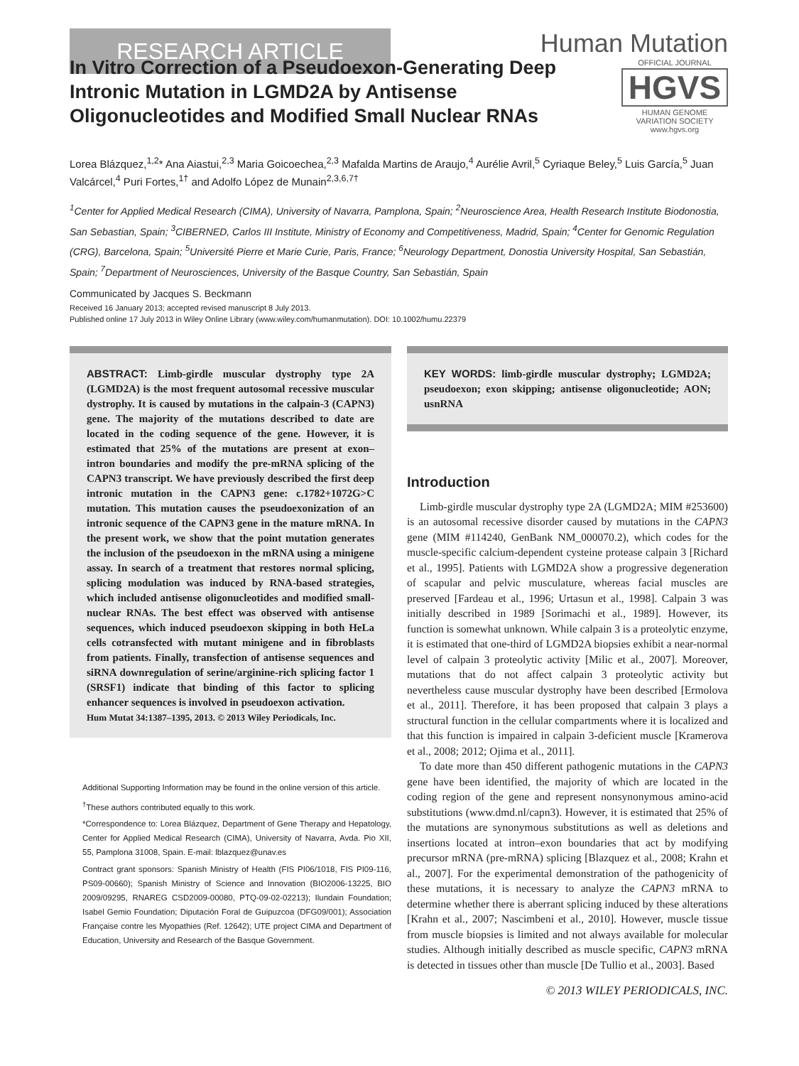RESEARCH ARTICLE
Human Mutation
OFFICIAL JOURNAL
HGVS
HUMAN GENOME VARIATION SOCIETY
www.hgvs.org
In Vitro Correction of a Pseudoexon-Generating Deep Intronic Mutation in LGMD2A by Antisense Oligonucleotides and Modified Small Nuclear RNAs
Lorea Blázquez,<sup>1,2</sup>* Ana Aiastui,<sup>2,3</sup> Maria Goicoechea,<sup>2,3</sup> Mafalda Martins de Araujo,<sup>4</sup> Aurélie Avril,<sup>5</sup> Cyriaque Beley,<sup>5</sup> Luis García,<sup>5</sup> Juan Valcárcel,<sup>4</sup> Puri Fortes,<sup>1†</sup> and Adolfo López de Munain<sup>2,3,6,7†</sup>
<sup>1</sup> Center for Applied Medical Research (CIMA), University of Navarra, Pamplona, Spain; <sup>2</sup>Neuroscience Area, Health Research Institute Biodonostia, San Sebastian, Spain; <sup>3</sup>CIBERNED, Carlos III Institute, Ministry of Economy and Competitiveness, Madrid, Spain; <sup>4</sup>Center for Genomic Regulation (CRG), Barcelona, Spain; <sup>5</sup>Université Pierre et Marie Curie, Paris, France; <sup>6</sup>Neurology Department, Donostia University Hospital, San Sebastián, Spain; <sup>7</sup>Department of Neurosciences, University of the Basque Country, San Sebastián, Spain
Communicated by Jacques S. Beckmann
Received 16 January 2013; accepted revised manuscript 8 July 2013.
Published online 17 July 2013 in Wiley Online Library (www.wiley.com/humanmutation). DOI: 10.1002/humu.22379
ABSTRACT: Limb-girdle muscular dystrophy type 2A (LGMD2A) is the most frequent autosomal recessive muscular dystrophy. It is caused by mutations in the calpain-3 (CAPN3) gene. The majority of the mutations described to date are located in the coding sequence of the gene. However, it is estimated that 25% of the mutations are present at exon–intron boundaries and modify the pre-mRNA splicing of the CAPN3 transcript. We have previously described the first deep intronic mutation in the CAPN3 gene: c.1782+1072G>C mutation. This mutation causes the pseudoexonization of an intronic sequence of the CAPN3 gene in the mature mRNA. In the present work, we show that the point mutation generates the inclusion of the pseudoexon in the mRNA using a minigene assay. In search of a treatment that restores normal splicing, splicing modulation was induced by RNA-based strategies, which included antisense oligonucleotides and modified small-nuclear RNAs. The best effect was observed with antisense sequences, which induced pseudoexon skipping in both HeLa cells cotransfected with mutant minigene and in fibroblasts from patients. Finally, transfection of antisense sequences and siRNA downregulation of serine/arginine-rich splicing factor 1 (SRSF1) indicate that binding of this factor to splicing enhancer sequences is involved in pseudoexon activation.
Hum Mutat 34:1387–1395, 2013. © 2013 Wiley Periodicals, Inc.
Additional Supporting Information may be found in the online version of this article.
<sup>†</sup> These authors contributed equally to this work.
*Correspondence to: Lorea Blázquez, Department of Gene Therapy and Hepatology, Center for Applied Medical Research (CIMA), University of Navarra, Avda. Pio XII, 55, Pamplona 31008, Spain. E-mail: lblazquez@unav.es
Contract grant sponsors: Spanish Ministry of Health (FIS PI06/1018, FIS PI09-116, PS09-00660); Spanish Ministry of Science and Innovation (BIO2006-13225, BIO 2009/09295, RNAREG CSD2009-00080, PTQ-09-02-02213); Ilundain Foundation; Isabel Gemio Foundation; Diputación Foral de Guipuzcoa (DFG09/001); Association Française contre les Myopathies (Ref. 12642); UTE project CIMA and Department of Education, University and Research of the Basque Government.
KEY WORDS: limb-girdle muscular dystrophy; LGMD2A; pseudoexon; exon skipping; antisense oligonucleotide; AON; usnRNA
Introduction
Limb-girdle muscular dystrophy type 2A (LGMD2A; MIM #253600) is an autosomal recessive disorder caused by mutations in the CAPN3 gene (MIM #114240, GenBank NM_000070.2), which codes for the muscle-specific calcium-dependent cysteine protease calpain 3 [Richard et al., 1995]. Patients with LGMD2A show a progressive degeneration of scapular and pelvic musculature, whereas facial muscles are preserved [Fardeau et al., 1996; Urtasun et al., 1998]. Calpain 3 was initially described in 1989 [Sorimachi et al., 1989]. However, its function is somewhat unknown. While calpain 3 is a proteolytic enzyme, it is estimated that one-third of LGMD2A biopsies exhibit a near-normal level of calpain 3 proteolytic activity [Milic et al., 2007]. Moreover, mutations that do not affect calpain 3 proteolytic activity but nevertheless cause muscular dystrophy have been described [Ermolova et al., 2011]. Therefore, it has been proposed that calpain 3 plays a structural function in the cellular compartments where it is localized and that this function is impaired in calpain 3-deficient muscle [Kramerova et al., 2008; 2012; Ojima et al., 2011].
To date more than 450 different pathogenic mutations in the CAPN3 gene have been identified, the majority of which are located in the coding region of the gene and represent nonsynonymous amino-acid substitutions (www.dmd.nl/capn3). However, it is estimated that 25% of the mutations are synonymous substitutions as well as deletions and insertions located at intron–exon boundaries that act by modifying precursor mRNA (pre-mRNA) splicing [Blazquez et al., 2008; Krahn et al., 2007]. For the experimental demonstration of the pathogenicity of these mutations, it is necessary to analyze the CAPN3 mRNA to determine whether there is aberrant splicing induced by these alterations [Krahn et al., 2007; Nascimbeni et al., 2010]. However, muscle tissue from muscle biopsies is limited and not always available for molecular studies. Although initially described as muscle specific, CAPN3 mRNA is detected in tissues other than muscle [De Tullio et al., 2003]. Based
© 2013 WILEY PERIODICALS, INC.